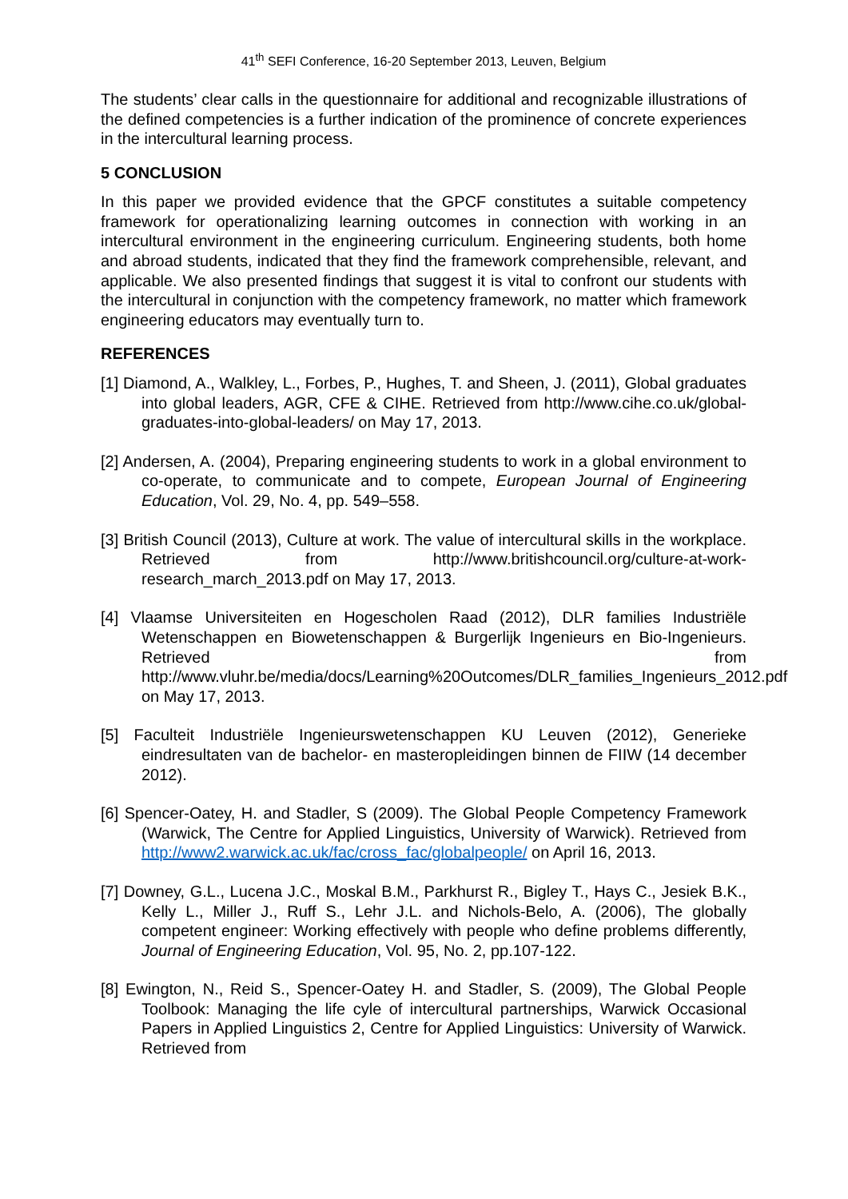41<sup>th</sup> SEFI Conference, 16-20 September 2013, Leuven, Belgium
The students’ clear calls in the questionnaire for additional and recognizable illustrations of the defined competencies is a further indication of the prominence of concrete experiences in the intercultural learning process.
5 CONCLUSION
In this paper we provided evidence that the GPCF constitutes a suitable competency framework for operationalizing learning outcomes in connection with working in an intercultural environment in the engineering curriculum. Engineering students, both home and abroad students, indicated that they find the framework comprehensible, relevant, and applicable. We also presented findings that suggest it is vital to confront our students with the intercultural in conjunction with the competency framework, no matter which framework engineering educators may eventually turn to.
REFERENCES
[1] Diamond, A., Walkley, L., Forbes, P., Hughes, T. and Sheen, J. (2011), Global graduates into global leaders, AGR, CFE & CIHE. Retrieved from http://www.cihe.co.uk/global-graduates-into-global-leaders/ on May 17, 2013.
[2] Andersen, A. (2004), Preparing engineering students to work in a global environment to co-operate, to communicate and to compete, European Journal of Engineering Education, Vol. 29, No. 4, pp. 549–558.
[3] British Council (2013), Culture at work. The value of intercultural skills in the workplace. Retrieved from http://www.britishcouncil.org/culture-at-work-research_march_2013.pdf on May 17, 2013.
[4] Vlaamse Universiteiten en Hogescholen Raad (2012), DLR families Industriële Wetenschappen en Biowetenschappen & Burgerlijk Ingenieurs en Bio-Ingenieurs. Retrieved from http://www.vluhr.be/media/docs/Learning%20Outcomes/DLR_families_Ingenieurs_2012.pdf on May 17, 2013.
[5] Faculteit Industriële Ingenieurswetenschappen KU Leuven (2012), Generieke eindresultaten van de bachelor- en masteropleidingen binnen de FIIW (14 december 2012).
[6] Spencer-Oatey, H. and Stadler, S (2009). The Global People Competency Framework (Warwick, The Centre for Applied Linguistics, University of Warwick). Retrieved from http://www2.warwick.ac.uk/fac/cross_fac/globalpeople/ on April 16, 2013.
[7] Downey, G.L., Lucena J.C., Moskal B.M., Parkhurst R., Bigley T., Hays C., Jesiek B.K., Kelly L., Miller J., Ruff S., Lehr J.L. and Nichols-Belo, A. (2006), The globally competent engineer: Working effectively with people who define problems differently, Journal of Engineering Education, Vol. 95, No. 2, pp.107-122.
[8] Ewington, N., Reid S., Spencer-Oatey H. and Stadler, S. (2009), The Global People Toolbook: Managing the life cyle of intercultural partnerships, Warwick Occasional Papers in Applied Linguistics 2, Centre for Applied Linguistics: University of Warwick. Retrieved from